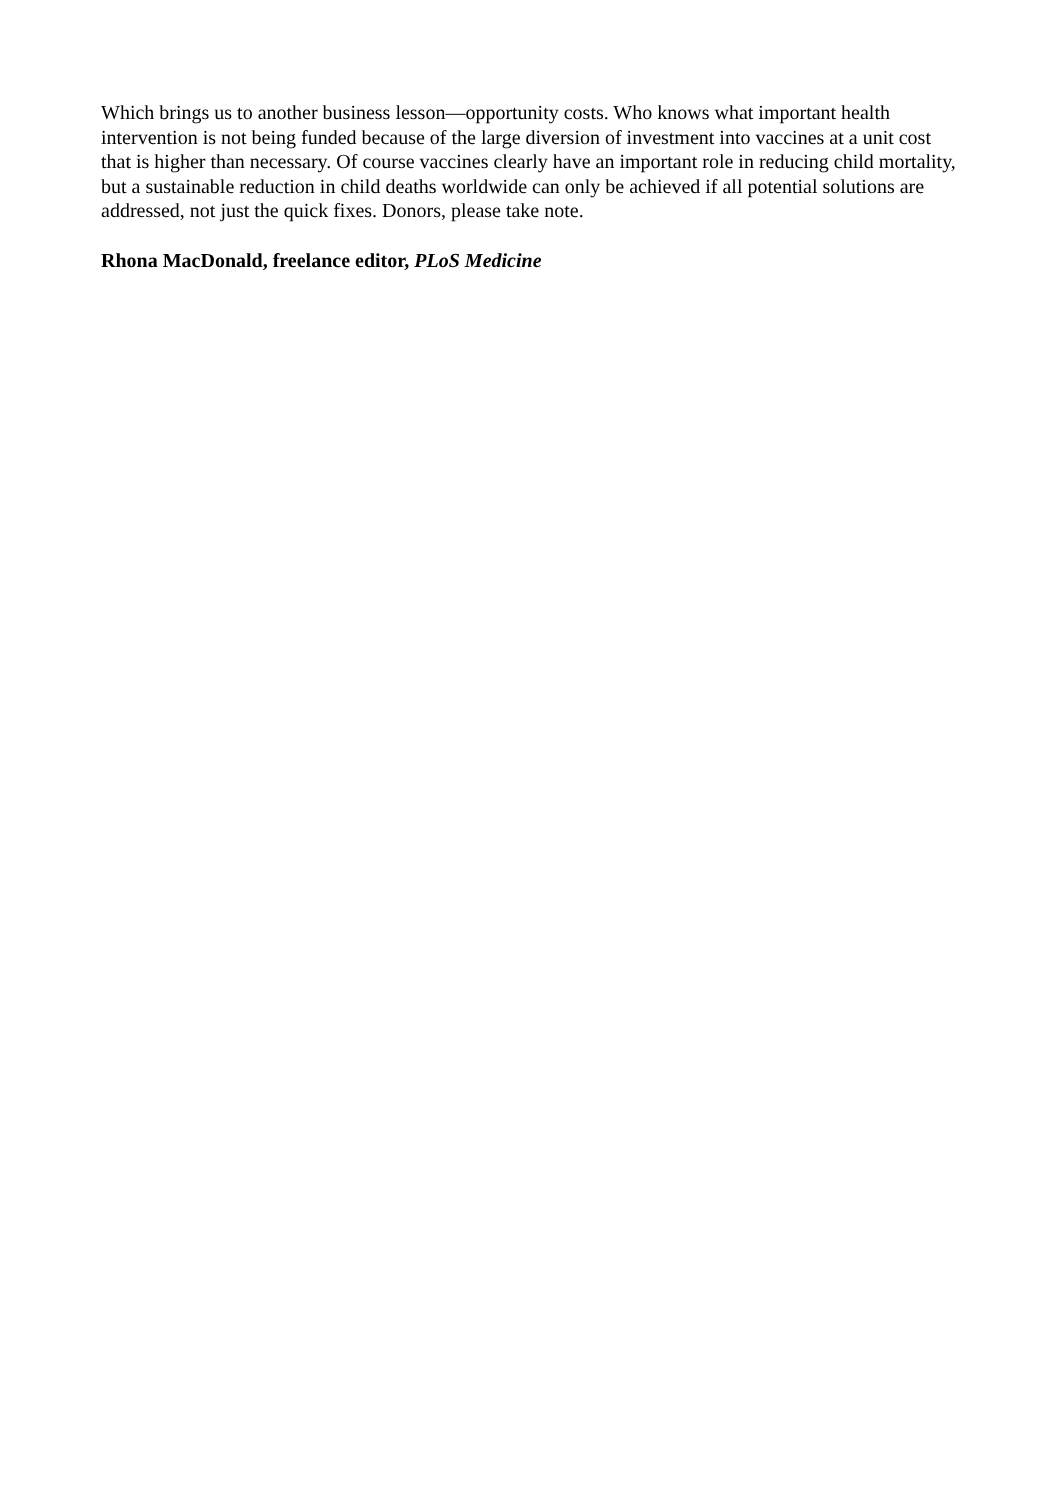Which brings us to another business lesson—opportunity costs. Who knows what important health intervention is not being funded because of the large diversion of investment into vaccines at a unit cost that is higher than necessary. Of course vaccines clearly have an important role in reducing child mortality, but a sustainable reduction in child deaths worldwide can only be achieved if all potential solutions are addressed, not just the quick fixes. Donors, please take note.
Rhona MacDonald, freelance editor, PLoS Medicine